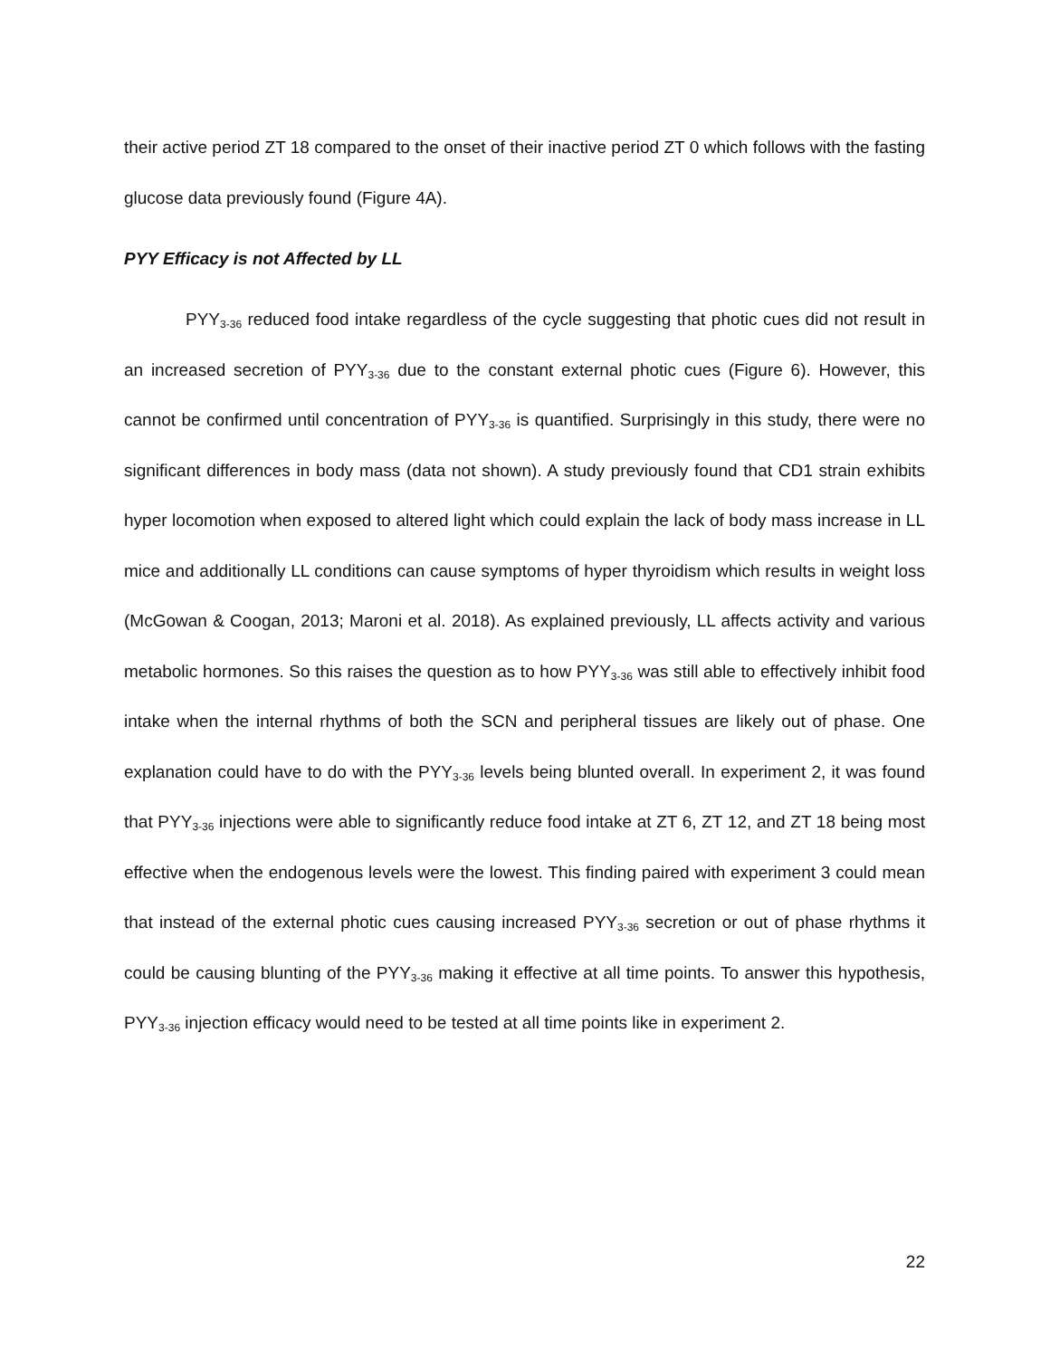their active period ZT 18 compared to the onset of their inactive period ZT 0 which follows with the fasting glucose data previously found (Figure 4A).
PYY Efficacy is not Affected by LL
PYY<sub>3-36</sub> reduced food intake regardless of the cycle suggesting that photic cues did not result in an increased secretion of PYY<sub>3-36</sub> due to the constant external photic cues (Figure 6). However, this cannot be confirmed until concentration of PYY<sub>3-36</sub> is quantified. Surprisingly in this study, there were no significant differences in body mass (data not shown). A study previously found that CD1 strain exhibits hyper locomotion when exposed to altered light which could explain the lack of body mass increase in LL mice and additionally LL conditions can cause symptoms of hyper thyroidism which results in weight loss (McGowan & Coogan, 2013; Maroni et al. 2018). As explained previously, LL affects activity and various metabolic hormones. So this raises the question as to how PYY<sub>3-36</sub> was still able to effectively inhibit food intake when the internal rhythms of both the SCN and peripheral tissues are likely out of phase. One explanation could have to do with the PYY<sub>3-36</sub> levels being blunted overall. In experiment 2, it was found that PYY<sub>3-36</sub> injections were able to significantly reduce food intake at ZT 6, ZT 12, and ZT 18 being most effective when the endogenous levels were the lowest. This finding paired with experiment 3 could mean that instead of the external photic cues causing increased PYY<sub>3-36</sub> secretion or out of phase rhythms it could be causing blunting of the PYY<sub>3-36</sub> making it effective at all time points. To answer this hypothesis, PYY<sub>3-36</sub> injection efficacy would need to be tested at all time points like in experiment 2.
22